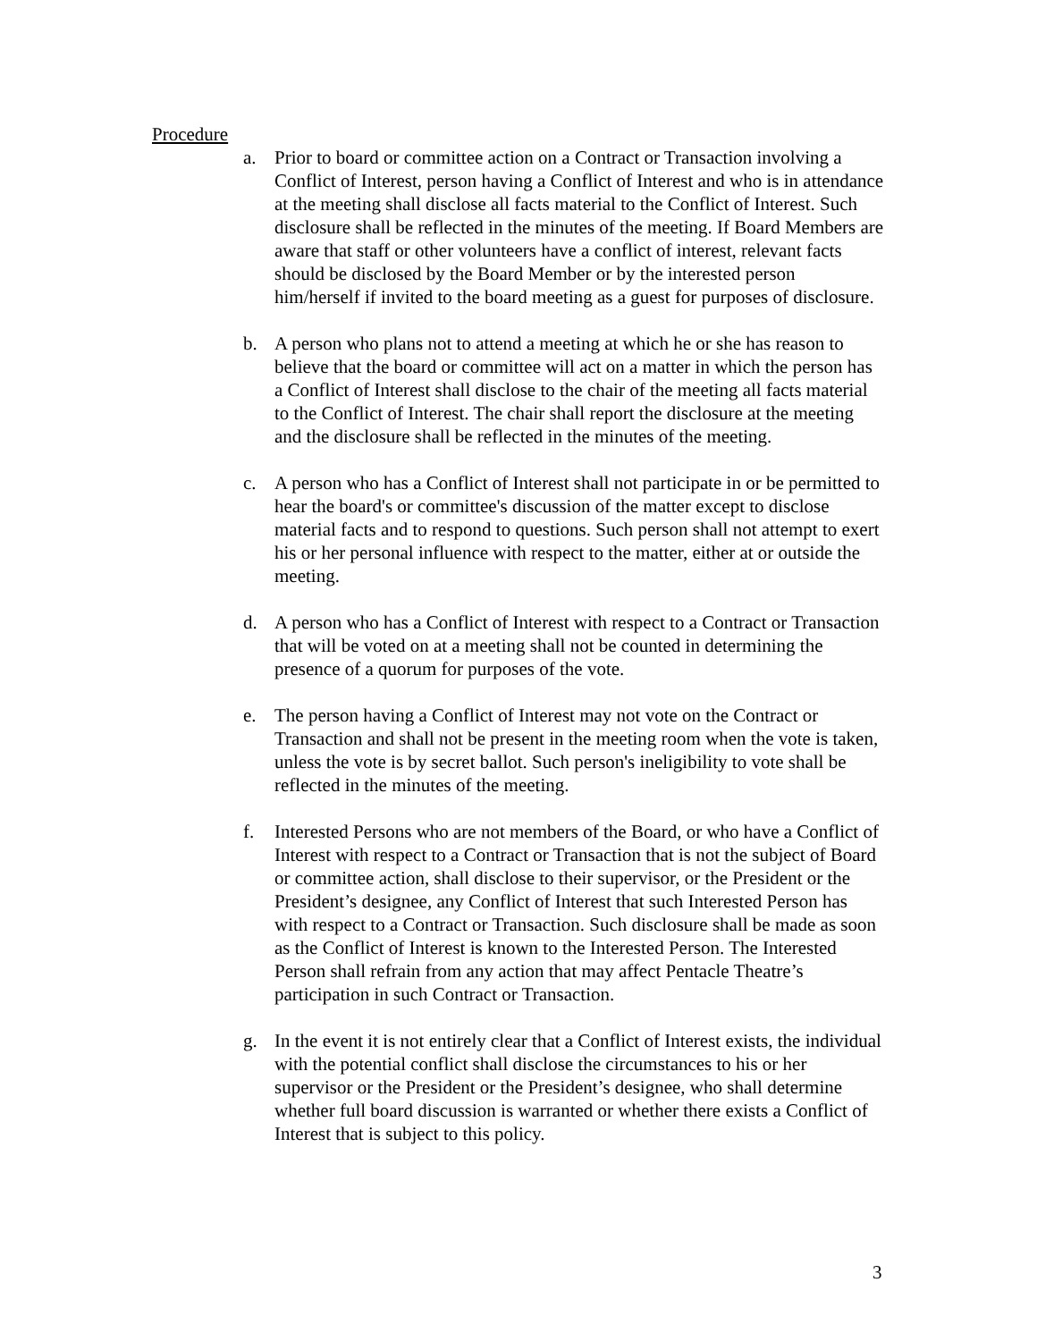Procedure
a. Prior to board or committee action on a Contract or Transaction involving a Conflict of Interest, person having a Conflict of Interest and who is in attendance at the meeting shall disclose all facts material to the Conflict of Interest. Such disclosure shall be reflected in the minutes of the meeting. If Board Members are aware that staff or other volunteers have a conflict of interest, relevant facts should be disclosed by the Board Member or by the interested person him/herself if invited to the board meeting as a guest for purposes of disclosure.
b. A person who plans not to attend a meeting at which he or she has reason to believe that the board or committee will act on a matter in which the person has a Conflict of Interest shall disclose to the chair of the meeting all facts material to the Conflict of Interest. The chair shall report the disclosure at the meeting and the disclosure shall be reflected in the minutes of the meeting.
c. A person who has a Conflict of Interest shall not participate in or be permitted to hear the board's or committee's discussion of the matter except to disclose material facts and to respond to questions. Such person shall not attempt to exert his or her personal influence with respect to the matter, either at or outside the meeting.
d. A person who has a Conflict of Interest with respect to a Contract or Transaction that will be voted on at a meeting shall not be counted in determining the presence of a quorum for purposes of the vote.
e. The person having a Conflict of Interest may not vote on the Contract or Transaction and shall not be present in the meeting room when the vote is taken, unless the vote is by secret ballot. Such person's ineligibility to vote shall be reflected in the minutes of the meeting.
f. Interested Persons who are not members of the Board, or who have a Conflict of Interest with respect to a Contract or Transaction that is not the subject of Board or committee action, shall disclose to their supervisor, or the President or the President’s designee, any Conflict of Interest that such Interested Person has with respect to a Contract or Transaction. Such disclosure shall be made as soon as the Conflict of Interest is known to the Interested Person. The Interested Person shall refrain from any action that may affect Pentacle Theatre’s participation in such Contract or Transaction.
g. In the event it is not entirely clear that a Conflict of Interest exists, the individual with the potential conflict shall disclose the circumstances to his or her supervisor or the President or the President’s designee, who shall determine whether full board discussion is warranted or whether there exists a Conflict of Interest that is subject to this policy.
3